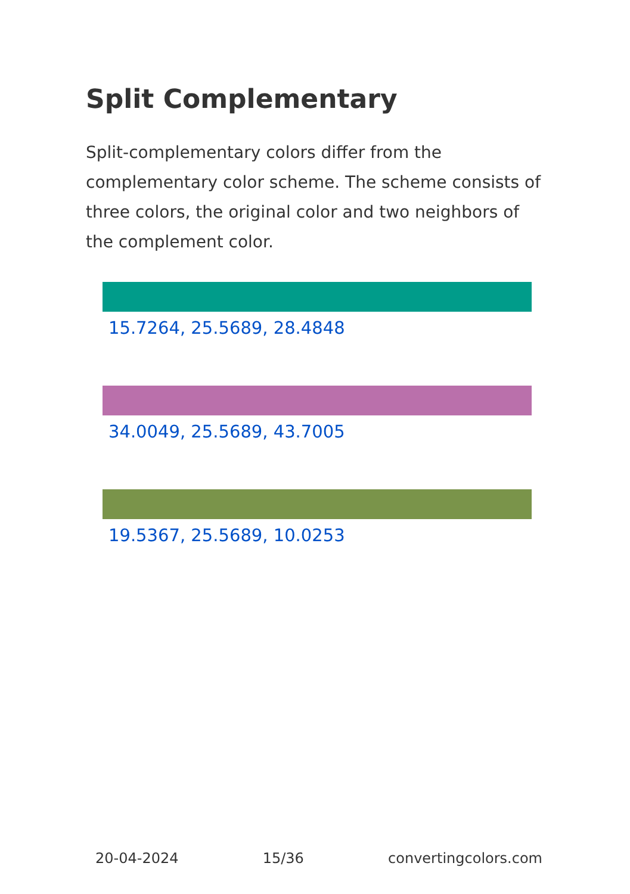Split Complementary
Split-complementary colors differ from the complementary color scheme. The scheme consists of three colors, the original color and two neighbors of the complement color.
15.7264, 25.5689, 28.4848
34.0049, 25.5689, 43.7005
19.5367, 25.5689, 10.0253
20-04-2024 15/36 convertingcolors.com